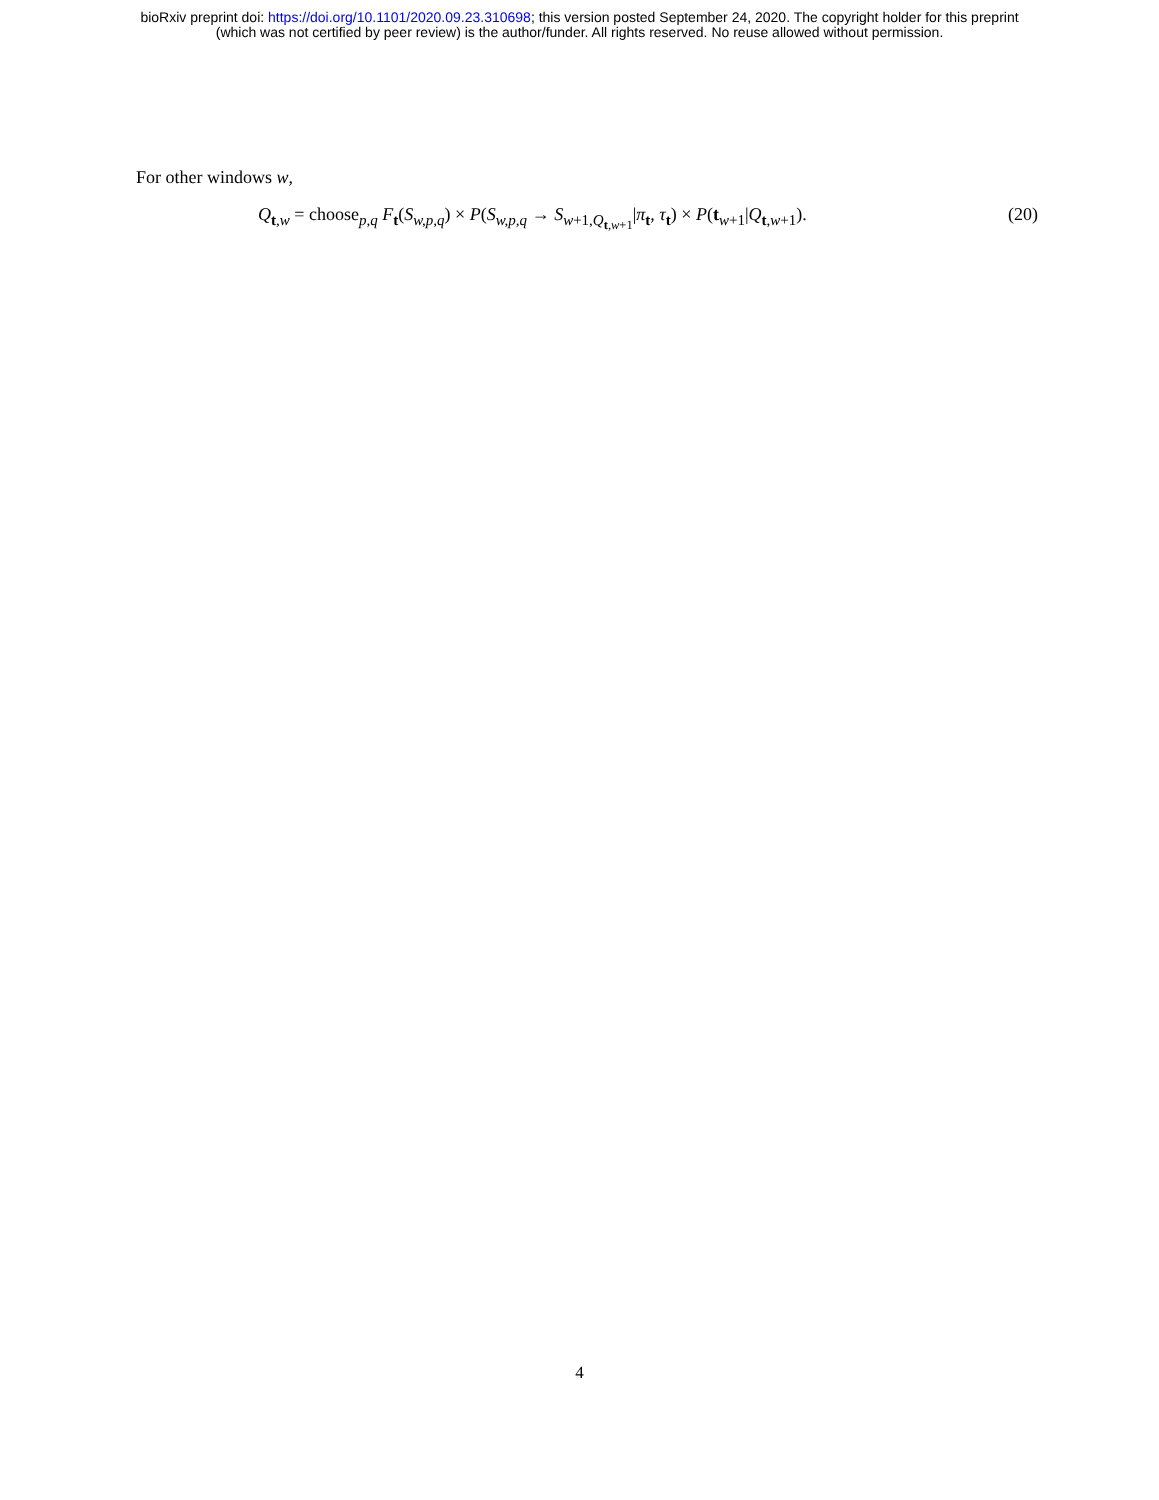bioRxiv preprint doi: https://doi.org/10.1101/2020.09.23.310698; this version posted September 24, 2020. The copyright holder for this preprint
(which was not certified by peer review) is the author/funder. All rights reserved. No reuse allowed without permission.
For other windows w,
Q<sub>t,w</sub> = choose<sub>p,q</sub> F<sub>t</sub>(S<sub>w,p,q</sub>) × P(S<sub>w,p,q</sub> → S<sub>w+1,Q<sub>t,w+1</sub></sub>|π<sub>t</sub>, τ<sub>t</sub>) × P(t<sub>w+1</sub>|Q<sub>t,w+1</sub>).
(20)
4